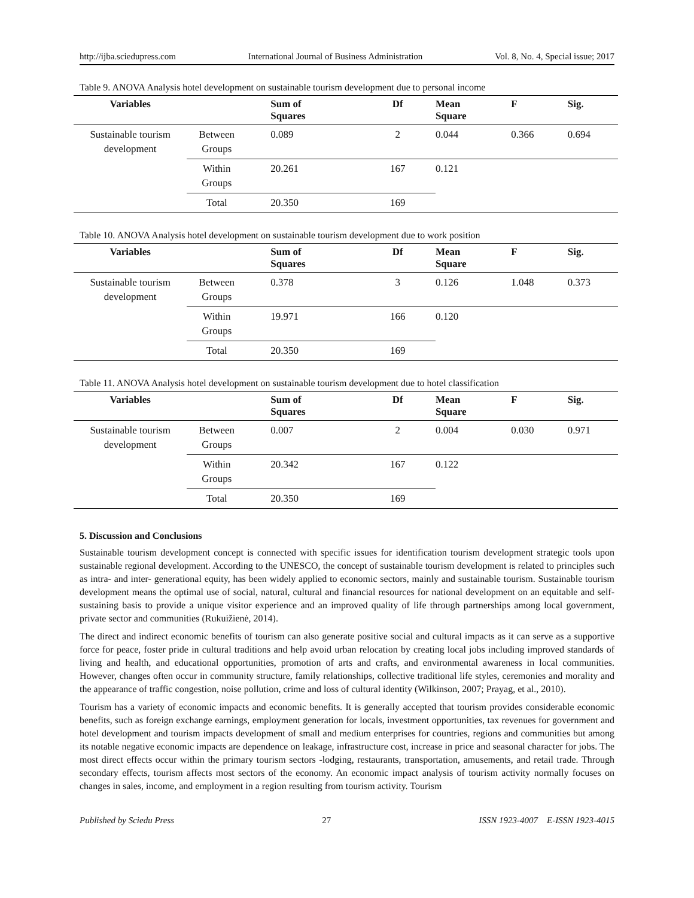http://ijba.sciedupress.com International Journal of Business Administration Vol. 8, No. 4, Special issue; 2017
Table 9. ANOVA Analysis hotel development on sustainable tourism development due to personal income
| Variables | | Sum of Squares | Df | Mean Square | F | Sig. |
| --- | --- | --- | --- | --- | --- | --- |
| Sustainable tourism development | Between Groups | 0.089 | 2 | 0.044 | 0.366 | 0.694 |
| | Within Groups | 20.261 | 167 | 0.121 | | |
| | Total | 20.350 | 169 | | | |
Table 10. ANOVA Analysis hotel development on sustainable tourism development due to work position
| Variables | | Sum of Squares | Df | Mean Square | F | Sig. |
| --- | --- | --- | --- | --- | --- | --- |
| Sustainable tourism development | Between Groups | 0.378 | 3 | 0.126 | 1.048 | 0.373 |
| | Within Groups | 19.971 | 166 | 0.120 | | |
| | Total | 20.350 | 169 | | | |
Table 11. ANOVA Analysis hotel development on sustainable tourism development due to hotel classification
| Variables | | Sum of Squares | Df | Mean Square | F | Sig. |
| --- | --- | --- | --- | --- | --- | --- |
| Sustainable tourism development | Between Groups | 0.007 | 2 | 0.004 | 0.030 | 0.971 |
| | Within Groups | 20.342 | 167 | 0.122 | | |
| | Total | 20.350 | 169 | | | |
5. Discussion and Conclusions
Sustainable tourism development concept is connected with specific issues for identification tourism development strategic tools upon sustainable regional development. According to the UNESCO, the concept of sustainable tourism development is related to principles such as intra- and inter- generational equity, has been widely applied to economic sectors, mainly and sustainable tourism. Sustainable tourism development means the optimal use of social, natural, cultural and financial resources for national development on an equitable and self-sustaining basis to provide a unique visitor experience and an improved quality of life through partnerships among local government, private sector and communities (Rukuižienė, 2014).
The direct and indirect economic benefits of tourism can also generate positive social and cultural impacts as it can serve as a supportive force for peace, foster pride in cultural traditions and help avoid urban relocation by creating local jobs including improved standards of living and health, and educational opportunities, promotion of arts and crafts, and environmental awareness in local communities. However, changes often occur in community structure, family relationships, collective traditional life styles, ceremonies and morality and the appearance of traffic congestion, noise pollution, crime and loss of cultural identity (Wilkinson, 2007; Prayag, et al., 2010).
Tourism has a variety of economic impacts and economic benefits. It is generally accepted that tourism provides considerable economic benefits, such as foreign exchange earnings, employment generation for locals, investment opportunities, tax revenues for government and hotel development and tourism impacts development of small and medium enterprises for countries, regions and communities but among its notable negative economic impacts are dependence on leakage, infrastructure cost, increase in price and seasonal character for jobs. The most direct effects occur within the primary tourism sectors -lodging, restaurants, transportation, amusements, and retail trade. Through secondary effects, tourism affects most sectors of the economy. An economic impact analysis of tourism activity normally focuses on changes in sales, income, and employment in a region resulting from tourism activity. Tourism
Published by Sciedu Press 27 ISSN 1923-4007 E-ISSN 1923-4015